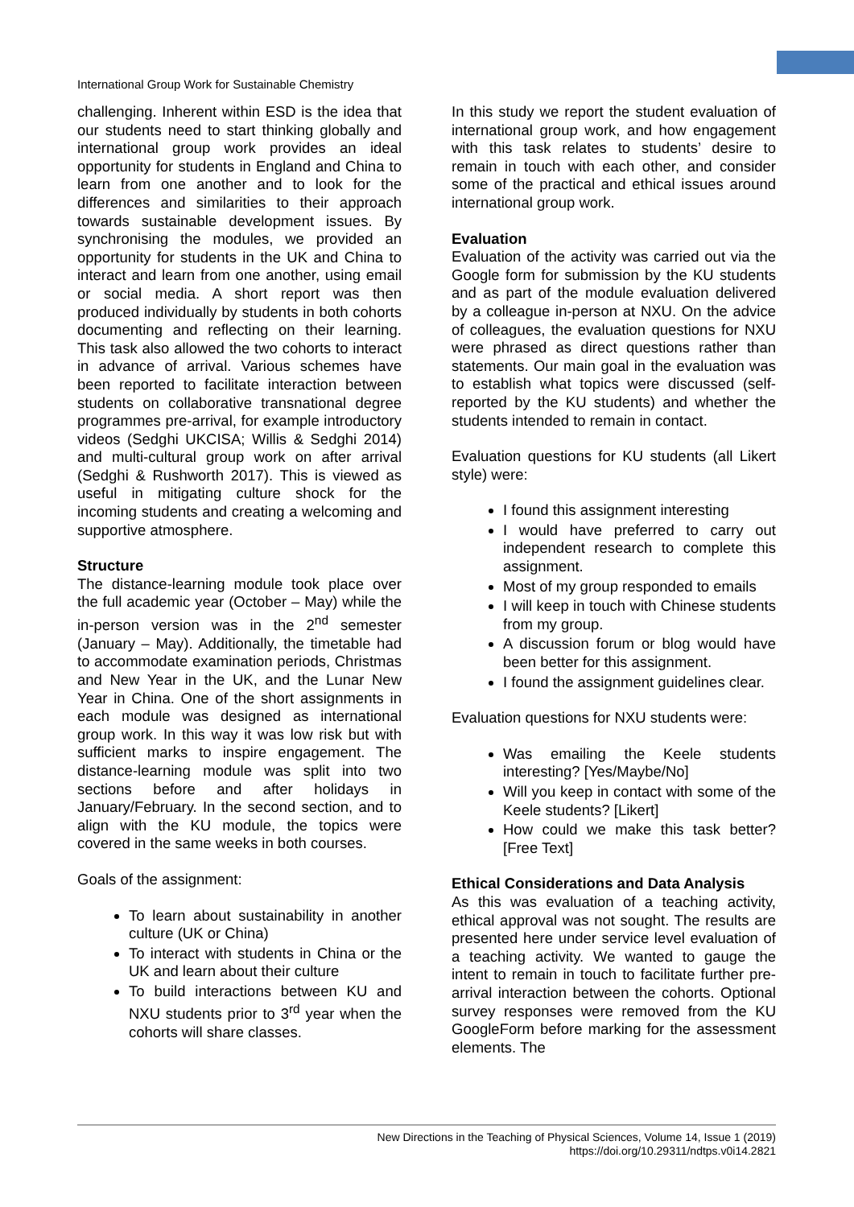International Group Work for Sustainable Chemistry
challenging. Inherent within ESD is the idea that our students need to start thinking globally and international group work provides an ideal opportunity for students in England and China to learn from one another and to look for the differences and similarities to their approach towards sustainable development issues. By synchronising the modules, we provided an opportunity for students in the UK and China to interact and learn from one another, using email or social media. A short report was then produced individually by students in both cohorts documenting and reflecting on their learning. This task also allowed the two cohorts to interact in advance of arrival. Various schemes have been reported to facilitate interaction between students on collaborative transnational degree programmes pre-arrival, for example introductory videos (Sedghi UKCISA; Willis & Sedghi 2014) and multi-cultural group work on after arrival (Sedghi & Rushworth 2017). This is viewed as useful in mitigating culture shock for the incoming students and creating a welcoming and supportive atmosphere.
Structure
The distance-learning module took place over the full academic year (October – May) while the in-person version was in the 2<sup>nd</sup> semester (January – May). Additionally, the timetable had to accommodate examination periods, Christmas and New Year in the UK, and the Lunar New Year in China. One of the short assignments in each module was designed as international group work. In this way it was low risk but with sufficient marks to inspire engagement. The distance-learning module was split into two sections before and after holidays in January/February. In the second section, and to align with the KU module, the topics were covered in the same weeks in both courses.
Goals of the assignment:
To learn about sustainability in another culture (UK or China)
To interact with students in China or the UK and learn about their culture
To build interactions between KU and NXU students prior to 3<sup>rd</sup> year when the cohorts will share classes.
In this study we report the student evaluation of international group work, and how engagement with this task relates to students’ desire to remain in touch with each other, and consider some of the practical and ethical issues around international group work.
Evaluation
Evaluation of the activity was carried out via the Google form for submission by the KU students and as part of the module evaluation delivered by a colleague in-person at NXU. On the advice of colleagues, the evaluation questions for NXU were phrased as direct questions rather than statements. Our main goal in the evaluation was to establish what topics were discussed (self-reported by the KU students) and whether the students intended to remain in contact.
Evaluation questions for KU students (all Likert style) were:
I found this assignment interesting
I would have preferred to carry out independent research to complete this assignment.
Most of my group responded to emails
I will keep in touch with Chinese students from my group.
A discussion forum or blog would have been better for this assignment.
I found the assignment guidelines clear.
Evaluation questions for NXU students were:
Was emailing the Keele students interesting? [Yes/Maybe/No]
Will you keep in contact with some of the Keele students? [Likert]
How could we make this task better? [Free Text]
Ethical Considerations and Data Analysis
As this was evaluation of a teaching activity, ethical approval was not sought. The results are presented here under service level evaluation of a teaching activity. We wanted to gauge the intent to remain in touch to facilitate further pre-arrival interaction between the cohorts. Optional survey responses were removed from the KU GoogleForm before marking for the assessment elements. The
New Directions in the Teaching of Physical Sciences, Volume 14, Issue 1 (2019)
https://doi.org/10.29311/ndtps.v0i14.2821